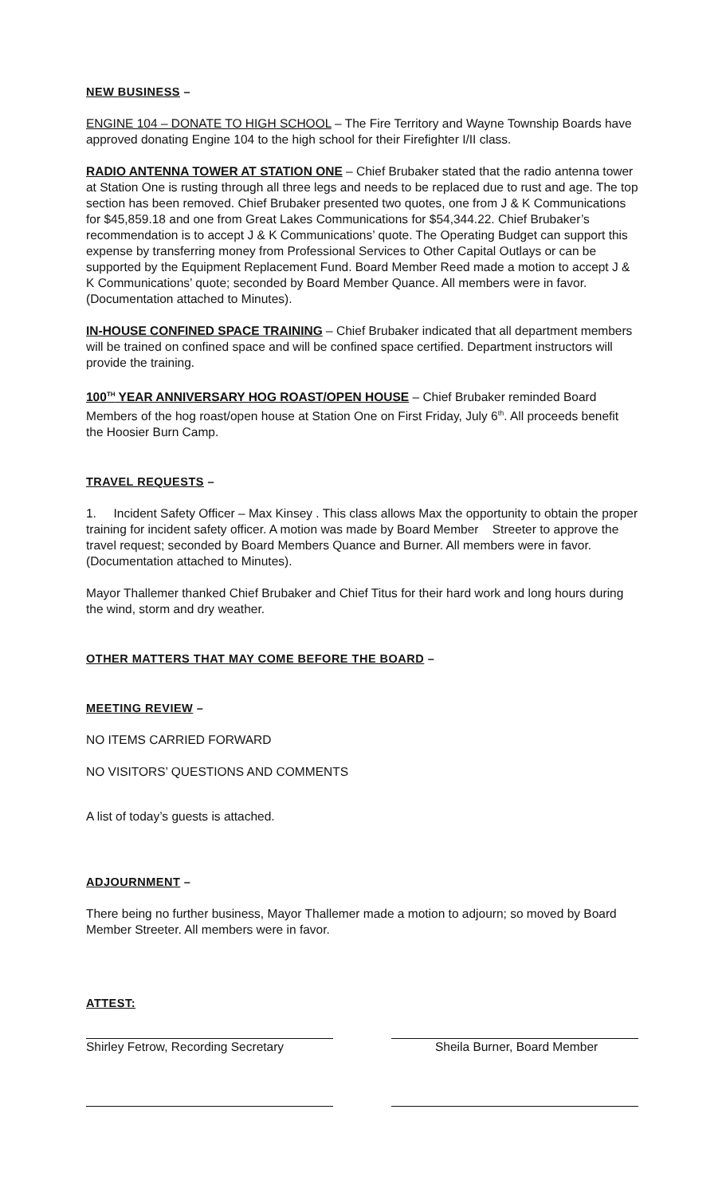NEW BUSINESS –
ENGINE 104 – DONATE TO HIGH SCHOOL – The Fire Territory and Wayne Township Boards have approved donating Engine 104 to the high school for their Firefighter I/II class.
RADIO ANTENNA TOWER AT STATION ONE – Chief Brubaker stated that the radio antenna tower at Station One is rusting through all three legs and needs to be replaced due to rust and age. The top section has been removed. Chief Brubaker presented two quotes, one from J & K Communications for $45,859.18 and one from Great Lakes Communications for $54,344.22. Chief Brubaker’s recommendation is to accept J & K Communications’ quote. The Operating Budget can support this expense by transferring money from Professional Services to Other Capital Outlays or can be supported by the Equipment Replacement Fund. Board Member Reed made a motion to accept J & K Communications’ quote; seconded by Board Member Quance. All members were in favor. (Documentation attached to Minutes).
IN-HOUSE CONFINED SPACE TRAINING – Chief Brubaker indicated that all department members will be trained on confined space and will be confined space certified. Department instructors will provide the training.
100<sup>TH</sup> YEAR ANNIVERSARY HOG ROAST/OPEN HOUSE – Chief Brubaker reminded Board Members of the hog roast/open house at Station One on First Friday, July 6<sup>th</sup>. All proceeds benefit the Hoosier Burn Camp.
TRAVEL REQUESTS –
1. Incident Safety Officer – Max Kinsey . This class allows Max the opportunity to obtain the proper training for incident safety officer. A motion was made by Board Member Streeter to approve the travel request; seconded by Board Members Quance and Burner. All members were in favor. (Documentation attached to Minutes).
Mayor Thallemer thanked Chief Brubaker and Chief Titus for their hard work and long hours during the wind, storm and dry weather.
OTHER MATTERS THAT MAY COME BEFORE THE BOARD –
MEETING REVIEW –
NO ITEMS CARRIED FORWARD
NO VISITORS’ QUESTIONS AND COMMENTS
A list of today’s guests is attached.
ADJOURNMENT –
There being no further business, Mayor Thallemer made a motion to adjourn; so moved by Board Member Streeter. All members were in favor.
ATTEST:
Shirley Fetrow, Recording Secretary
Sheila Burner, Board Member